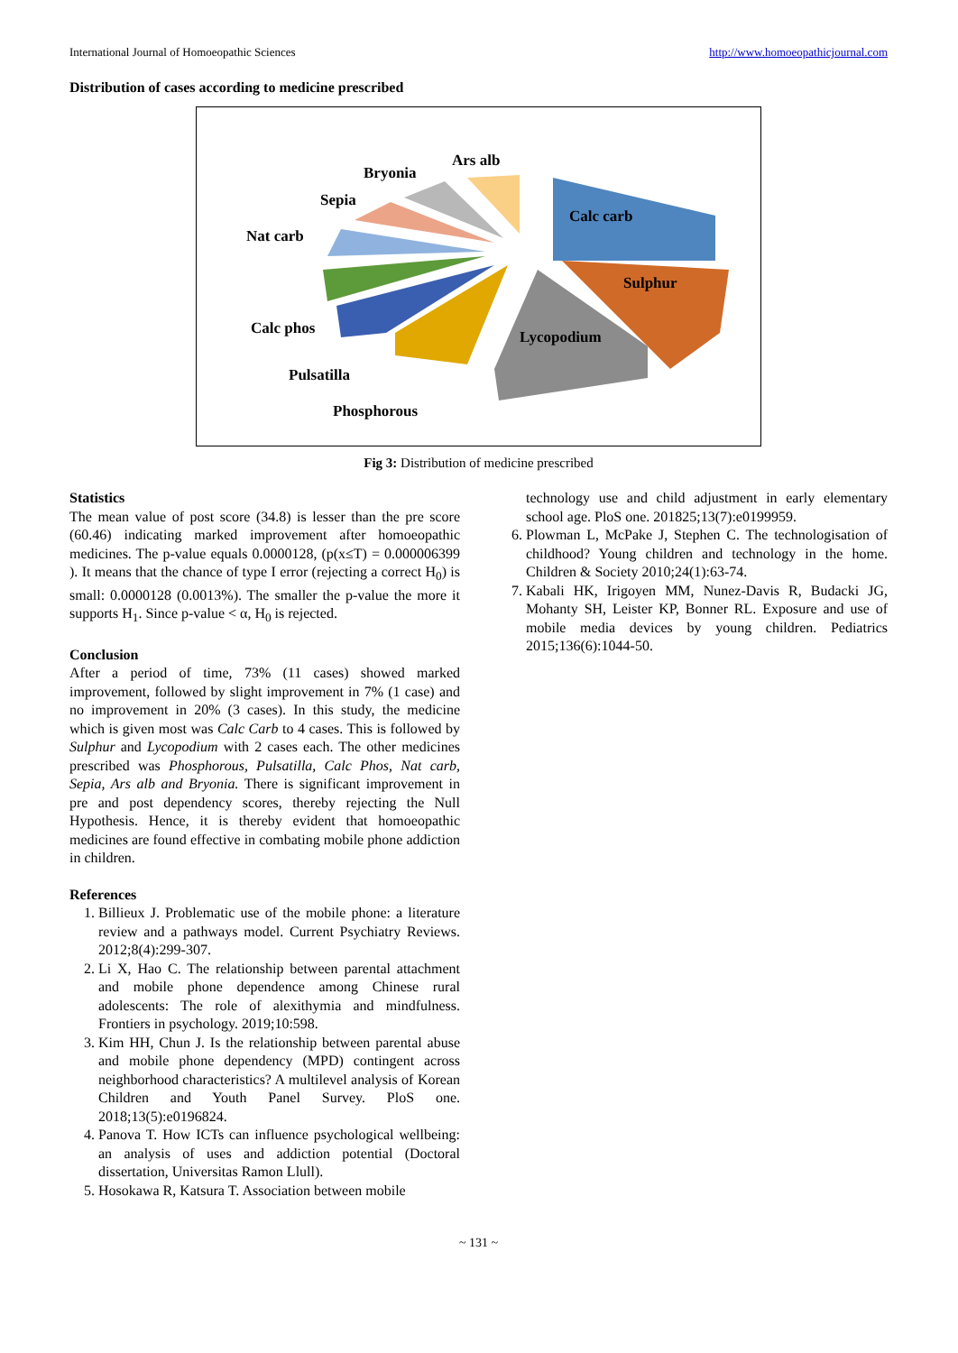International Journal of Homoeopathic Sciences http://www.homoeopathicjournal.com
Distribution of cases according to medicine prescribed
Ars alb
Bryonia
Sepia
Nat carb
Calc carb
Sulphur
Lycopodium
Calc phos
Pulsatilla
Phosphorous
Fig 3: Distribution of medicine prescribed
Statistics
The mean value of post score (34.8) is lesser than the pre score (60.46) indicating marked improvement after homoeopathic medicines. The p-value equals 0.0000128, (p(x≤T) = 0.000006399 ). It means that the chance of type I error (rejecting a correct H<sub>0</sub>) is small: 0.0000128 (0.0013%). The smaller the p-value the more it supports H<sub>1</sub>. Since p-value < α, H<sub>0</sub> is rejected.
Conclusion
After a period of time, 73% (11 cases) showed marked improvement, followed by slight improvement in 7% (1 case) and no improvement in 20% (3 cases). In this study, the medicine which is given most was Calc Carb to 4 cases. This is followed by Sulphur and Lycopodium with 2 cases each. The other medicines prescribed was Phosphorous, Pulsatilla, Calc Phos, Nat carb, Sepia, Ars alb and Bryonia. There is significant improvement in pre and post dependency scores, thereby rejecting the Null Hypothesis. Hence, it is thereby evident that homoeopathic medicines are found effective in combating mobile phone addiction in children.
References
1. Billieux J. Problematic use of the mobile phone: a literature review and a pathways model. Current Psychiatry Reviews. 2012;8(4):299-307.
2. Li X, Hao C. The relationship between parental attachment and mobile phone dependence among Chinese rural adolescents: The role of alexithymia and mindfulness. Frontiers in psychology. 2019;10:598.
3. Kim HH, Chun J. Is the relationship between parental abuse and mobile phone dependency (MPD) contingent across neighborhood characteristics? A multilevel analysis of Korean Children and Youth Panel Survey. PloS one. 2018;13(5):e0196824.
4. Panova T. How ICTs can influence psychological wellbeing: an analysis of uses and addiction potential (Doctoral dissertation, Universitas Ramon Llull).
5. Hosokawa R, Katsura T. Association between mobile
technology use and child adjustment in early elementary school age. PloS one. 201825;13(7):e0199959.
6. Plowman L, McPake J, Stephen C. The technologisation of childhood? Young children and technology in the home. Children & Society 2010;24(1):63-74.
7. Kabali HK, Irigoyen MM, Nunez-Davis R, Budacki JG, Mohanty SH, Leister KP, Bonner RL. Exposure and use of mobile media devices by young children. Pediatrics 2015;136(6):1044-50.
~ 131 ~